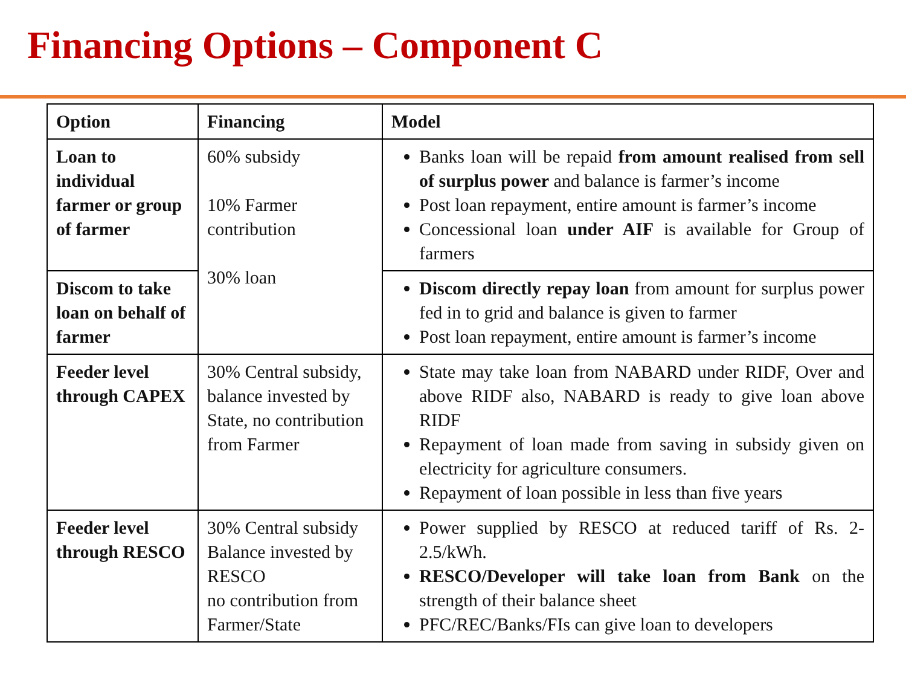Financing Options – Component C
| Option | Financing | Model |
| --- | --- | --- |
| Loan to individual farmer or group of farmer | 60% subsidy 10% Farmer contribution 30% loan | Banks loan will be repaid from amount realised from sell of surplus power and balance is farmer’s income Post loan repayment, entire amount is farmer’s income Concessional loan under AIF is available for Group of farmers |
| Discom to take loan on behalf of farmer | | Discom directly repay loan from amount for surplus power fed in to grid and balance is given to farmer Post loan repayment, entire amount is farmer’s income |
| Feeder level through CAPEX | 30% Central subsidy, balance invested by State, no contribution from Farmer | State may take loan from NABARD under RIDF, Over and above RIDF also, NABARD is ready to give loan above RIDF Repayment of loan made from saving in subsidy given on electricity for agriculture consumers. Repayment of loan possible in less than five years |
| Feeder level through RESCO | 30% Central subsidy Balance invested by RESCO no contribution from Farmer/State | Power supplied by RESCO at reduced tariff of Rs. 2-2.5/kWh. RESCO/Developer will take loan from Bank on the strength of their balance sheet PFC/REC/Banks/FIs can give loan to developers |